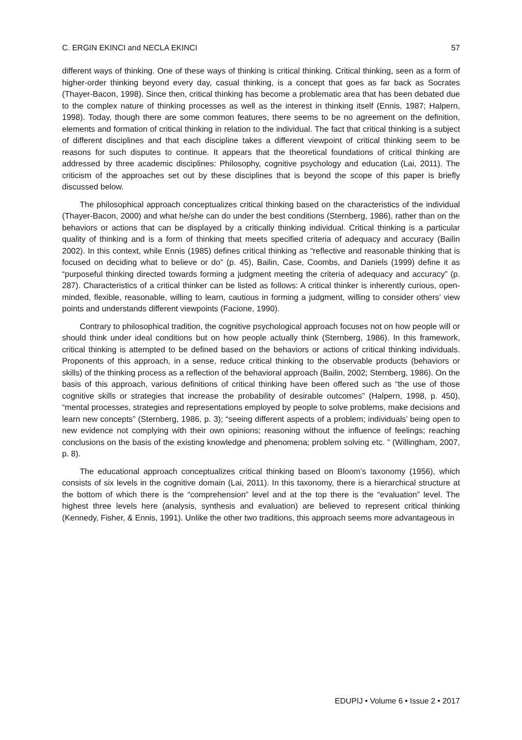C. ERGIN EKINCI and NECLA EKINCI 57
different ways of thinking. One of these ways of thinking is critical thinking. Critical thinking, seen as a form of higher-order thinking beyond every day, casual thinking, is a concept that goes as far back as Socrates (Thayer-Bacon, 1998). Since then, critical thinking has become a problematic area that has been debated due to the complex nature of thinking processes as well as the interest in thinking itself (Ennis, 1987; Halpern, 1998). Today, though there are some common features, there seems to be no agreement on the definition, elements and formation of critical thinking in relation to the individual. The fact that critical thinking is a subject of different disciplines and that each discipline takes a different viewpoint of critical thinking seem to be reasons for such disputes to continue. It appears that the theoretical foundations of critical thinking are addressed by three academic disciplines: Philosophy, cognitive psychology and education (Lai, 2011). The criticism of the approaches set out by these disciplines that is beyond the scope of this paper is briefly discussed below.
The philosophical approach conceptualizes critical thinking based on the characteristics of the individual (Thayer-Bacon, 2000) and what he/she can do under the best conditions (Sternberg, 1986), rather than on the behaviors or actions that can be displayed by a critically thinking individual. Critical thinking is a particular quality of thinking and is a form of thinking that meets specified criteria of adequacy and accuracy (Bailin 2002). In this context, while Ennis (1985) defines critical thinking as “reflective and reasonable thinking that is focused on deciding what to believe or do” (p. 45), Bailin, Case, Coombs, and Daniels (1999) define it as “purposeful thinking directed towards forming a judgment meeting the criteria of adequacy and accuracy” (p. 287). Characteristics of a critical thinker can be listed as follows: A critical thinker is inherently curious, open-minded, flexible, reasonable, willing to learn, cautious in forming a judgment, willing to consider others’ view points and understands different viewpoints (Facione, 1990).
Contrary to philosophical tradition, the cognitive psychological approach focuses not on how people will or should think under ideal conditions but on how people actually think (Sternberg, 1986). In this framework, critical thinking is attempted to be defined based on the behaviors or actions of critical thinking individuals. Proponents of this approach, in a sense, reduce critical thinking to the observable products (behaviors or skills) of the thinking process as a reflection of the behavioral approach (Bailin, 2002; Sternberg, 1986). On the basis of this approach, various definitions of critical thinking have been offered such as “the use of those cognitive skills or strategies that increase the probability of desirable outcomes” (Halpern, 1998, p. 450), “mental processes, strategies and representations employed by people to solve problems, make decisions and learn new concepts” (Sternberg, 1986, p. 3); “seeing different aspects of a problem; individuals’ being open to new evidence not complying with their own opinions; reasoning without the influence of feelings; reaching conclusions on the basis of the existing knowledge and phenomena; problem solving etc. ” (Willingham, 2007, p. 8).
The educational approach conceptualizes critical thinking based on Bloom’s taxonomy (1956), which consists of six levels in the cognitive domain (Lai, 2011). In this taxonomy, there is a hierarchical structure at the bottom of which there is the “comprehension” level and at the top there is the “evaluation” level. The highest three levels here (analysis, synthesis and evaluation) are believed to represent critical thinking (Kennedy, Fisher, & Ennis, 1991). Unlike the other two traditions, this approach seems more advantageous in
EDUPIJ • Volume 6 • Issue 2 • 2017